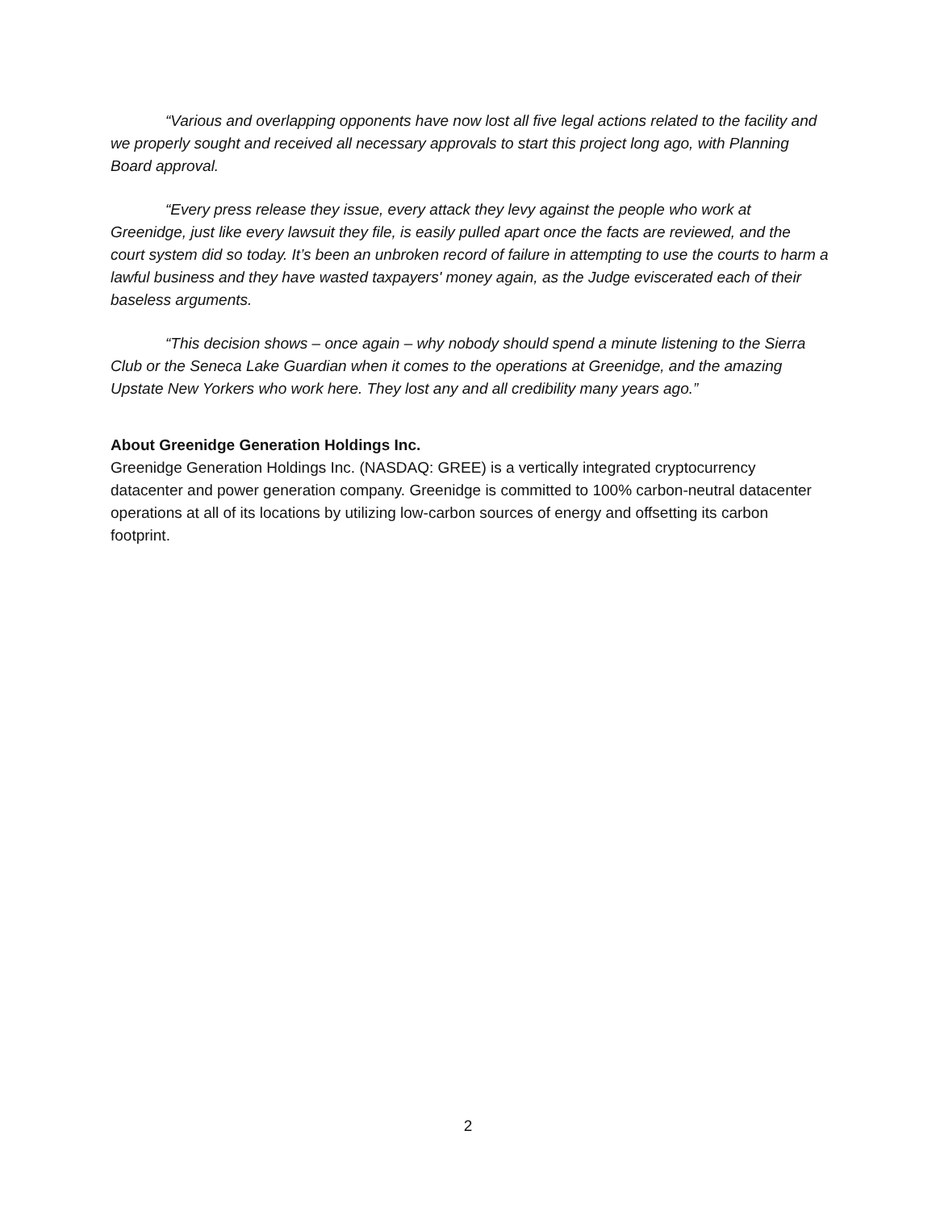“Various and overlapping opponents have now lost all five legal actions related to the facility and we properly sought and received all necessary approvals to start this project long ago, with Planning Board approval.
“Every press release they issue, every attack they levy against the people who work at Greenidge, just like every lawsuit they file, is easily pulled apart once the facts are reviewed, and the court system did so today. It’s been an unbroken record of failure in attempting to use the courts to harm a lawful business and they have wasted taxpayers' money again, as the Judge eviscerated each of their baseless arguments.
“This decision shows – once again – why nobody should spend a minute listening to the Sierra Club or the Seneca Lake Guardian when it comes to the operations at Greenidge, and the amazing Upstate New Yorkers who work here. They lost any and all credibility many years ago.”
About Greenidge Generation Holdings Inc.
Greenidge Generation Holdings Inc. (NASDAQ: GREE) is a vertically integrated cryptocurrency datacenter and power generation company. Greenidge is committed to 100% carbon-neutral datacenter operations at all of its locations by utilizing low-carbon sources of energy and offsetting its carbon footprint.
2